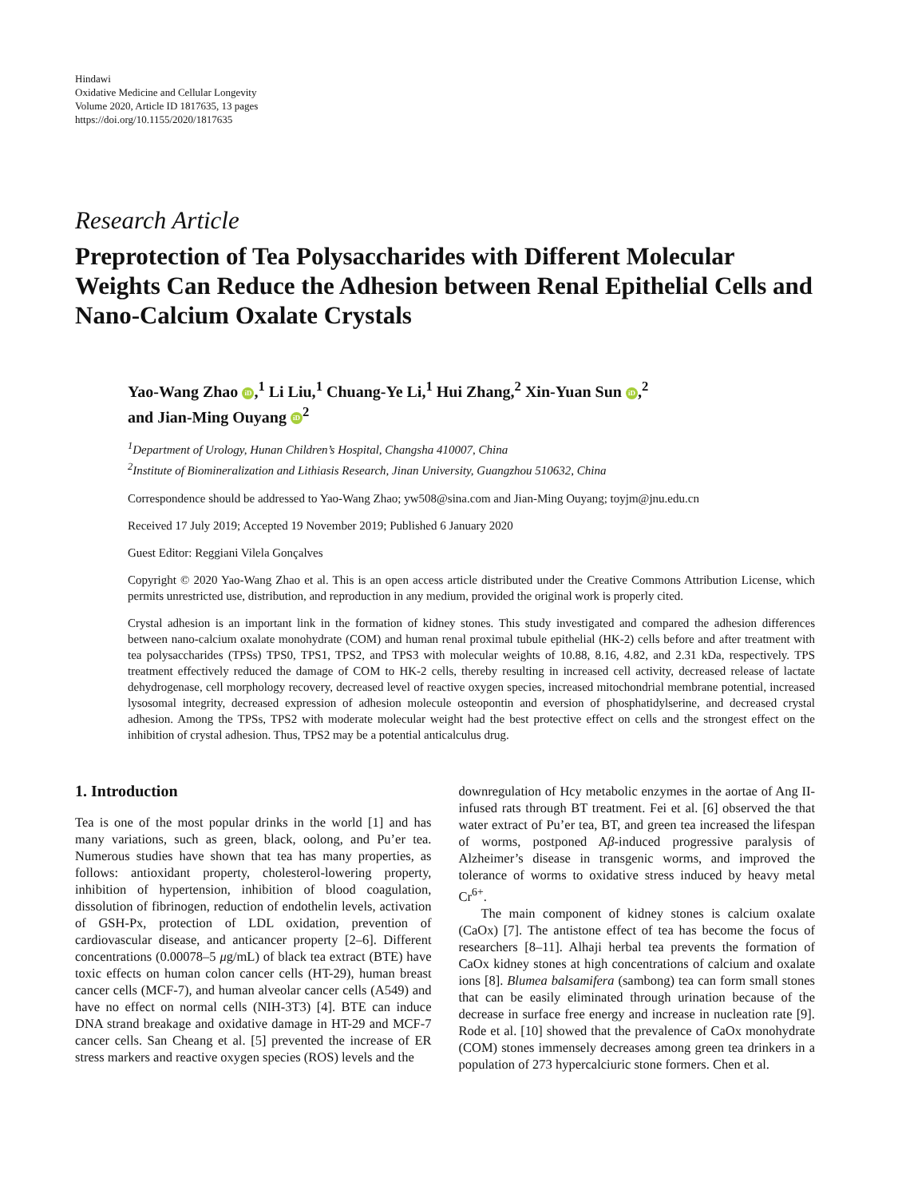Hindawi
Oxidative Medicine and Cellular Longevity
Volume 2020, Article ID 1817635, 13 pages
https://doi.org/10.1155/2020/1817635
Research Article
Preprotection of Tea Polysaccharides with Different Molecular Weights Can Reduce the Adhesion between Renal Epithelial Cells and Nano-Calcium Oxalate Crystals
Yao-Wang Zhao iD,<sup>1</sup> Li Liu,<sup>1</sup> Chuang-Ye Li,<sup>1</sup> Hui Zhang,<sup>2</sup> Xin-Yuan Sun iD,<sup>2</sup>
and Jian-Ming Ouyang iD<sup>2</sup>
<sup>1</sup> Department of Urology, Hunan Children’s Hospital, Changsha 410007, China
<sup>2</sup> Institute of Biomineralization and Lithiasis Research, Jinan University, Guangzhou 510632, China
Correspondence should be addressed to Yao-Wang Zhao; yw508@sina.com and Jian-Ming Ouyang; toyjm@jnu.edu.cn
Received 17 July 2019; Accepted 19 November 2019; Published 6 January 2020
Guest Editor: Reggiani Vilela Gonçalves
Copyright © 2020 Yao-Wang Zhao et al. This is an open access article distributed under the Creative Commons Attribution License, which permits unrestricted use, distribution, and reproduction in any medium, provided the original work is properly cited.
Crystal adhesion is an important link in the formation of kidney stones. This study investigated and compared the adhesion differences between nano-calcium oxalate monohydrate (COM) and human renal proximal tubule epithelial (HK-2) cells before and after treatment with tea polysaccharides (TPSs) TPS0, TPS1, TPS2, and TPS3 with molecular weights of 10.88, 8.16, 4.82, and 2.31 kDa, respectively. TPS treatment effectively reduced the damage of COM to HK-2 cells, thereby resulting in increased cell activity, decreased release of lactate dehydrogenase, cell morphology recovery, decreased level of reactive oxygen species, increased mitochondrial membrane potential, increased lysosomal integrity, decreased expression of adhesion molecule osteopontin and eversion of phosphatidylserine, and decreased crystal adhesion. Among the TPSs, TPS2 with moderate molecular weight had the best protective effect on cells and the strongest effect on the inhibition of crystal adhesion. Thus, TPS2 may be a potential anticalculus drug.
1. Introduction
Tea is one of the most popular drinks in the world [1] and has many variations, such as green, black, oolong, and Pu’er tea. Numerous studies have shown that tea has many properties, as follows: antioxidant property, cholesterol-lowering property, inhibition of hypertension, inhibition of blood coagulation, dissolution of fibrinogen, reduction of endothelin levels, activation of GSH-Px, protection of LDL oxidation, prevention of cardiovascular disease, and anticancer property [2–6]. Different concentrations (0.00078–5 μg/mL) of black tea extract (BTE) have toxic effects on human colon cancer cells (HT-29), human breast cancer cells (MCF-7), and human alveolar cancer cells (A549) and have no effect on normal cells (NIH-3T3) [4]. BTE can induce DNA strand breakage and oxidative damage in HT-29 and MCF-7 cancer cells. San Cheang et al. [5] prevented the increase of ER stress markers and reactive oxygen species (ROS) levels and the
downregulation of Hcy metabolic enzymes in the aortae of Ang II-infused rats through BT treatment. Fei et al. [6] observed the that water extract of Pu’er tea, BT, and green tea increased the lifespan of worms, postponed Aβ-induced progressive paralysis of Alzheimer’s disease in transgenic worms, and improved the tolerance of worms to oxidative stress induced by heavy metal Cr<sup>6+</sup>.
The main component of kidney stones is calcium oxalate (CaOx) [7]. The antistone effect of tea has become the focus of researchers [8–11]. Alhaji herbal tea prevents the formation of CaOx kidney stones at high concentrations of calcium and oxalate ions [8]. Blumea balsamifera (sambong) tea can form small stones that can be easily eliminated through urination because of the decrease in surface free energy and increase in nucleation rate [9]. Rode et al. [10] showed that the prevalence of CaOx monohydrate (COM) stones immensely decreases among green tea drinkers in a population of 273 hypercalciuric stone formers. Chen et al.